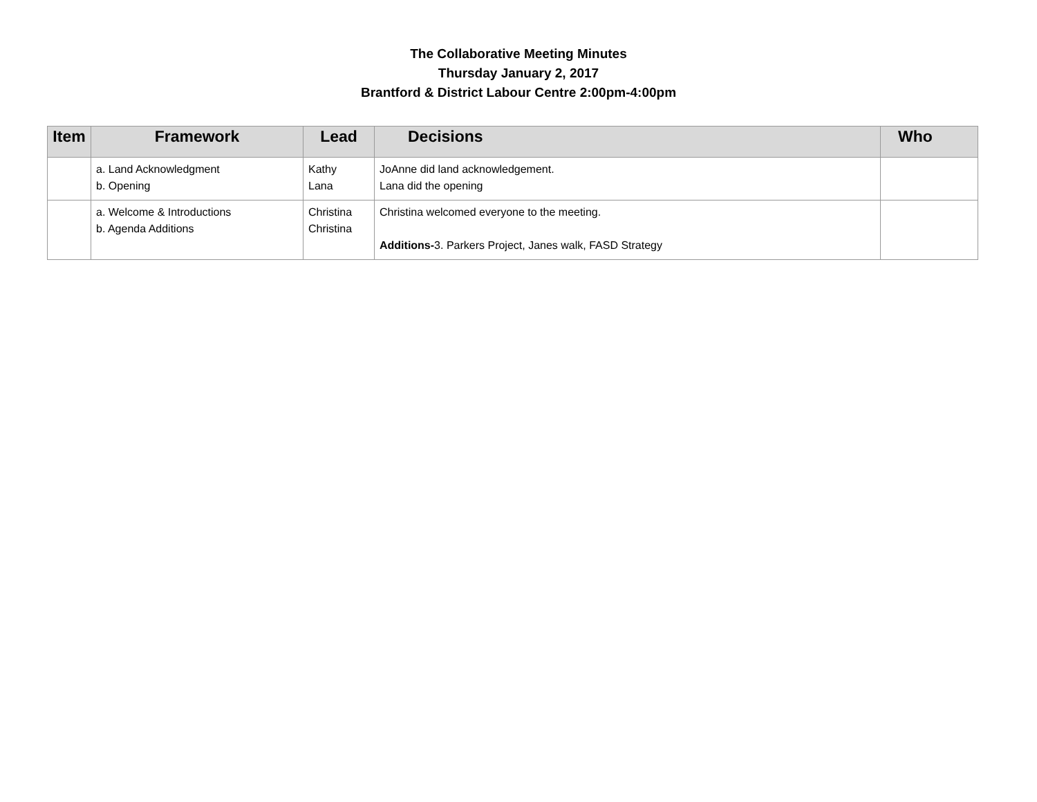The Collaborative Meeting Minutes
Thursday January 2, 2017
Brantford & District Labour Centre 2:00pm-4:00pm
| Item | Framework | Lead | Decisions | Who |
| --- | --- | --- | --- | --- |
| | a. Land Acknowledgment b. Opening | Kathy Lana | JoAnne did land acknowledgement. Lana did the opening | |
| | a. Welcome & Introductions b. Agenda Additions | Christina Christina | Christina welcomed everyone to the meeting. Additions- 3. Parkers Project, Janes walk, FASD Strategy | |